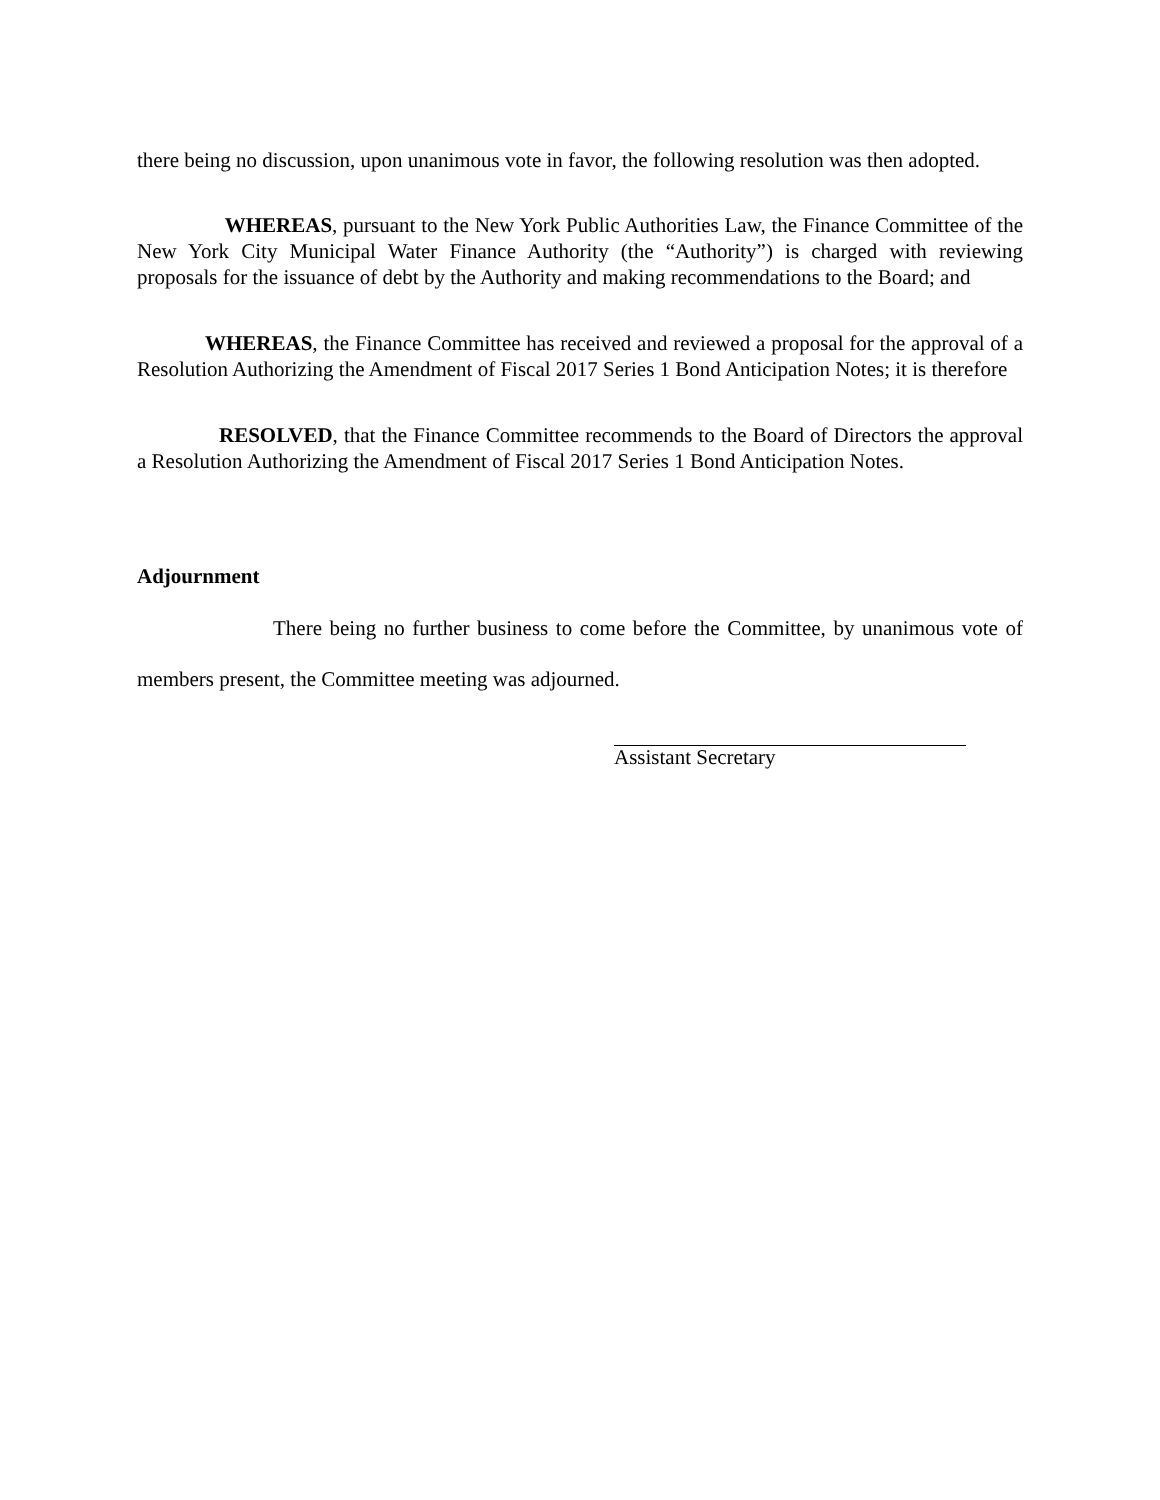there being no discussion, upon unanimous vote in favor, the following resolution was then adopted.
WHEREAS, pursuant to the New York Public Authorities Law, the Finance Committee of the New York City Municipal Water Finance Authority (the “Authority”) is charged with reviewing proposals for the issuance of debt by the Authority and making recommendations to the Board; and
WHEREAS, the Finance Committee has received and reviewed a proposal for the approval of a Resolution Authorizing the Amendment of Fiscal 2017 Series 1 Bond Anticipation Notes; it is therefore
RESOLVED, that the Finance Committee recommends to the Board of Directors the approval a Resolution Authorizing the Amendment of Fiscal 2017 Series 1 Bond Anticipation Notes.
Adjournment
There being no further business to come before the Committee, by unanimous vote of members present, the Committee meeting was adjourned.
Assistant Secretary